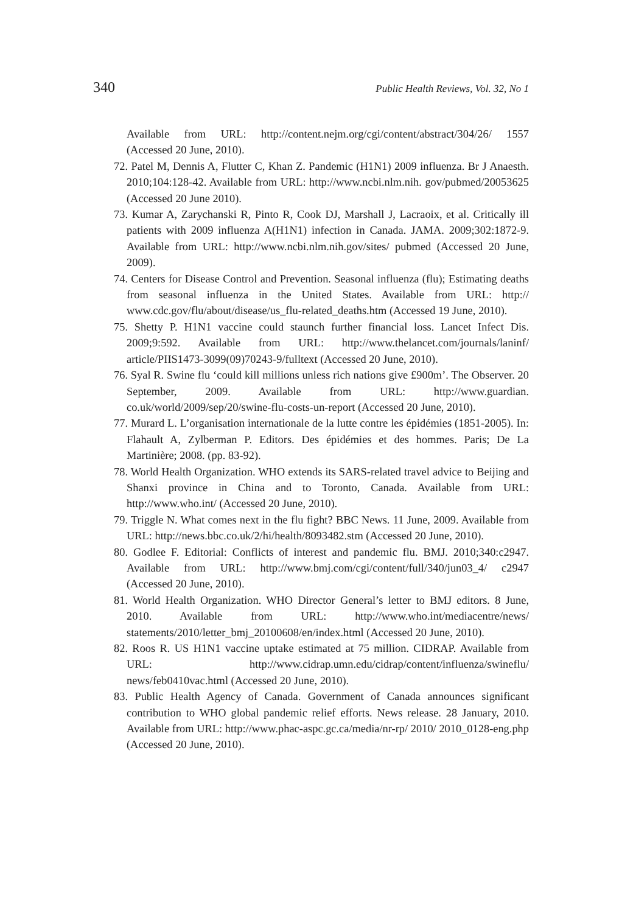340 Public Health Reviews, Vol. 32, No 1
Available from URL: http://content.nejm.org/cgi/content/abstract/304/26/ 1557 (Accessed 20 June, 2010).
72. Patel M, Dennis A, Flutter C, Khan Z. Pandemic (H1N1) 2009 influenza. Br J Anaesth. 2010;104:128-42. Available from URL: http://www.ncbi.nlm.nih. gov/pubmed/20053625 (Accessed 20 June 2010).
73. Kumar A, Zarychanski R, Pinto R, Cook DJ, Marshall J, Lacraoix, et al. Critically ill patients with 2009 influenza A(H1N1) infection in Canada. JAMA. 2009;302:1872-9. Available from URL: http://www.ncbi.nlm.nih.gov/sites/ pubmed (Accessed 20 June, 2009).
74. Centers for Disease Control and Prevention. Seasonal influenza (flu); Estimating deaths from seasonal influenza in the United States. Available from URL: http:// www.cdc.gov/flu/about/disease/us_flu-related_deaths.htm (Accessed 19 June, 2010).
75. Shetty P. H1N1 vaccine could staunch further financial loss. Lancet Infect Dis. 2009;9:592. Available from URL: http://www.thelancet.com/journals/laninf/ article/PIIS1473-3099(09)70243-9/fulltext (Accessed 20 June, 2010).
76. Syal R. Swine flu ‘could kill millions unless rich nations give £900m’. The Observer. 20 September, 2009. Available from URL: http://www.guardian. co.uk/world/2009/sep/20/swine-flu-costs-un-report (Accessed 20 June, 2010).
77. Murard L. L’organisation internationale de la lutte contre les épidémies (1851-2005). In: Flahault A, Zylberman P. Editors. Des épidémies et des hommes. Paris; De La Martinière; 2008. (pp. 83-92).
78. World Health Organization. WHO extends its SARS-related travel advice to Beijing and Shanxi province in China and to Toronto, Canada. Available from URL: http://www.who.int/ (Accessed 20 June, 2010).
79. Triggle N. What comes next in the flu fight? BBC News. 11 June, 2009. Available from URL: http://news.bbc.co.uk/2/hi/health/8093482.stm (Accessed 20 June, 2010).
80. Godlee F. Editorial: Conflicts of interest and pandemic flu. BMJ. 2010;340:c2947. Available from URL: http://www.bmj.com/cgi/content/full/340/jun03_4/ c2947 (Accessed 20 June, 2010).
81. World Health Organization. WHO Director General’s letter to BMJ editors. 8 June, 2010. Available from URL: http://www.who.int/mediacentre/news/ statements/2010/letter_bmj_20100608/en/index.html (Accessed 20 June, 2010).
82. Roos R. US H1N1 vaccine uptake estimated at 75 million. CIDRAP. Available from URL: http://www.cidrap.umn.edu/cidrap/content/influenza/swineflu/ news/feb0410vac.html (Accessed 20 June, 2010).
83. Public Health Agency of Canada. Government of Canada announces significant contribution to WHO global pandemic relief efforts. News release. 28 January, 2010. Available from URL: http://www.phac-aspc.gc.ca/media/nr-rp/ 2010/ 2010_0128-eng.php (Accessed 20 June, 2010).